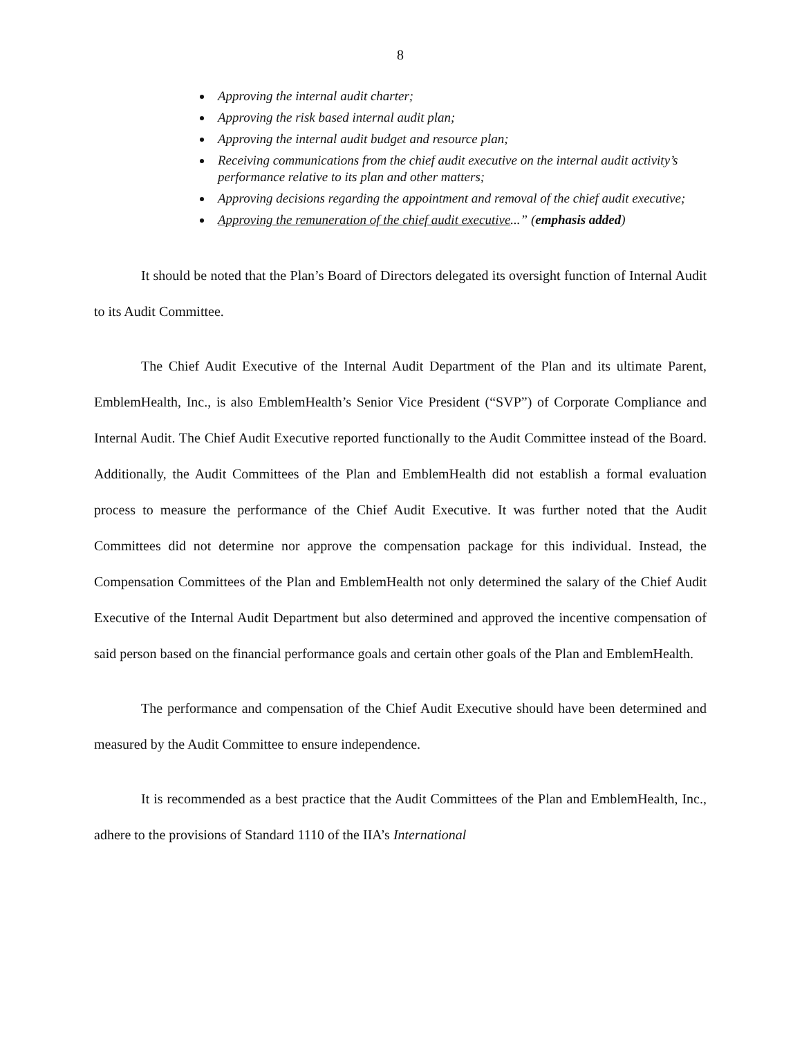8
Approving the internal audit charter;
Approving the risk based internal audit plan;
Approving the internal audit budget and resource plan;
Receiving communications from the chief audit executive on the internal audit activity’s performance relative to its plan and other matters;
Approving decisions regarding the appointment and removal of the chief audit executive;
Approving the remuneration of the chief audit executive...” (emphasis added)
It should be noted that the Plan’s Board of Directors delegated its oversight function of Internal Audit to its Audit Committee.
The Chief Audit Executive of the Internal Audit Department of the Plan and its ultimate Parent, EmblemHealth, Inc., is also EmblemHealth’s Senior Vice President (“SVP”) of Corporate Compliance and Internal Audit. The Chief Audit Executive reported functionally to the Audit Committee instead of the Board. Additionally, the Audit Committees of the Plan and EmblemHealth did not establish a formal evaluation process to measure the performance of the Chief Audit Executive. It was further noted that the Audit Committees did not determine nor approve the compensation package for this individual. Instead, the Compensation Committees of the Plan and EmblemHealth not only determined the salary of the Chief Audit Executive of the Internal Audit Department but also determined and approved the incentive compensation of said person based on the financial performance goals and certain other goals of the Plan and EmblemHealth.
The performance and compensation of the Chief Audit Executive should have been determined and measured by the Audit Committee to ensure independence.
It is recommended as a best practice that the Audit Committees of the Plan and EmblemHealth, Inc., adhere to the provisions of Standard 1110 of the IIA’s International